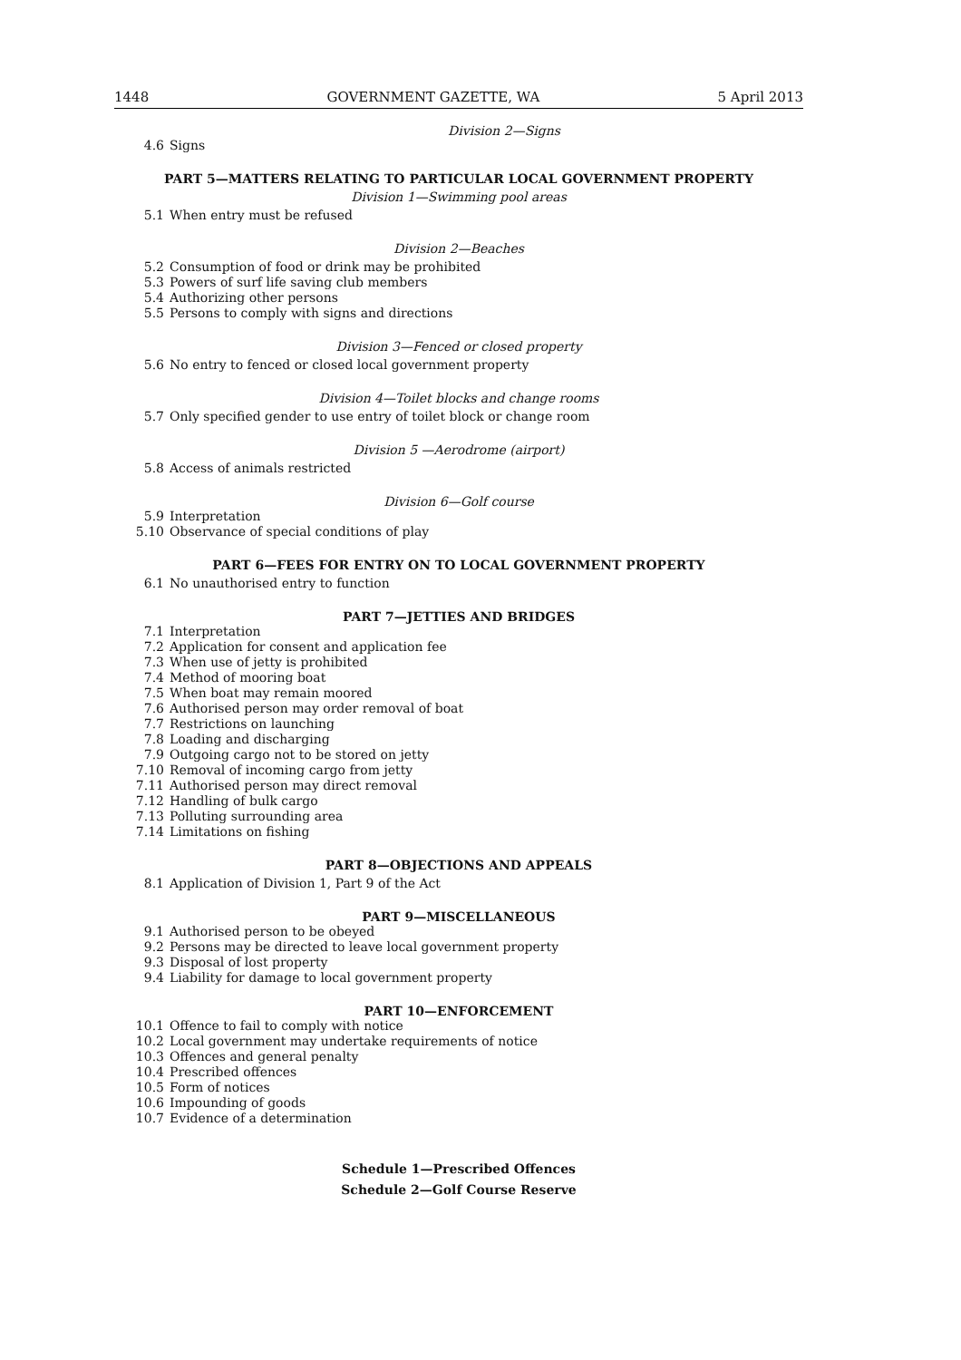1448 GOVERNMENT GAZETTE, WA 5 April 2013
Division 2—Signs
4.6 Signs
PART 5—MATTERS RELATING TO PARTICULAR LOCAL GOVERNMENT PROPERTY
Division 1—Swimming pool areas
5.1 When entry must be refused
Division 2—Beaches
5.2 Consumption of food or drink may be prohibited
5.3 Powers of surf life saving club members
5.4 Authorizing other persons
5.5 Persons to comply with signs and directions
Division 3—Fenced or closed property
5.6 No entry to fenced or closed local government property
Division 4—Toilet blocks and change rooms
5.7 Only specified gender to use entry of toilet block or change room
Division 5 —Aerodrome (airport)
5.8 Access of animals restricted
Division 6—Golf course
5.9 Interpretation
5.10 Observance of special conditions of play
PART 6—FEES FOR ENTRY ON TO LOCAL GOVERNMENT PROPERTY
6.1 No unauthorised entry to function
PART 7—JETTIES AND BRIDGES
7.1 Interpretation
7.2 Application for consent and application fee
7.3 When use of jetty is prohibited
7.4 Method of mooring boat
7.5 When boat may remain moored
7.6 Authorised person may order removal of boat
7.7 Restrictions on launching
7.8 Loading and discharging
7.9 Outgoing cargo not to be stored on jetty
7.10 Removal of incoming cargo from jetty
7.11 Authorised person may direct removal
7.12 Handling of bulk cargo
7.13 Polluting surrounding area
7.14 Limitations on fishing
PART 8—OBJECTIONS AND APPEALS
8.1 Application of Division 1, Part 9 of the Act
PART 9—MISCELLANEOUS
9.1 Authorised person to be obeyed
9.2 Persons may be directed to leave local government property
9.3 Disposal of lost property
9.4 Liability for damage to local government property
PART 10—ENFORCEMENT
10.1 Offence to fail to comply with notice
10.2 Local government may undertake requirements of notice
10.3 Offences and general penalty
10.4 Prescribed offences
10.5 Form of notices
10.6 Impounding of goods
10.7 Evidence of a determination
Schedule 1—Prescribed Offences
Schedule 2—Golf Course Reserve